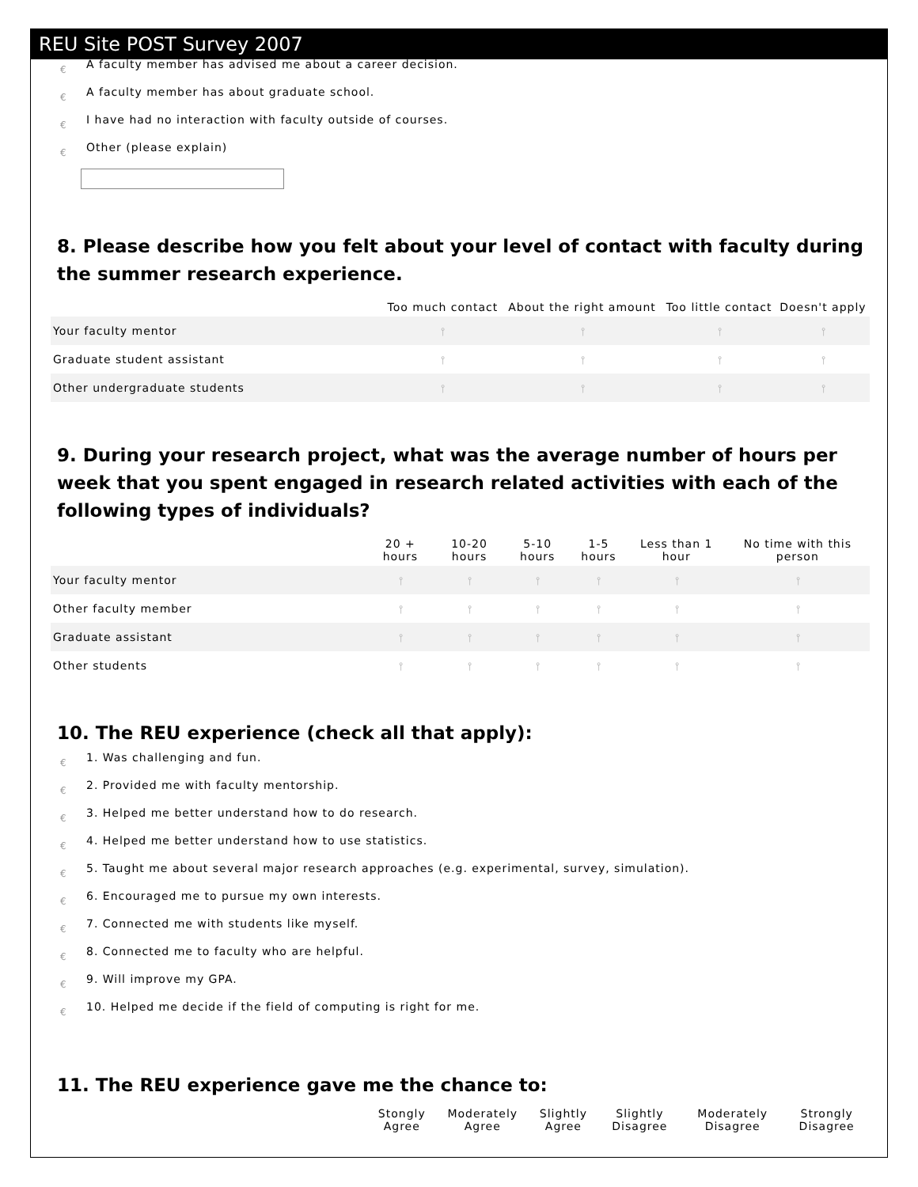REU Site POST Survey 2007
€ A faculty member has advised me about a career decision.
€ A faculty member has about graduate school.
€ I have had no interaction with faculty outside of courses.
€ Other (please explain)
8. Please describe how you felt about your level of contact with faculty during the summer research experience.
| | Too much contact | About the right amount | Too little contact | Doesn't apply |
| --- | --- | --- | --- | --- |
| Your faculty mentor | ⫯ | ⫯ | ⫯ | ⫯ |
| Graduate student assistant | ⫯ | ⫯ | ⫯ | ⫯ |
| Other undergraduate students | ⫯ | ⫯ | ⫯ | ⫯ |
9. During your research project, what was the average number of hours per week that you spent engaged in research related activities with each of the following types of individuals?
| | 20 + hours | 10-20 hours | 5-10 hours | 1-5 hours | Less than 1 hour | No time with this person |
| --- | --- | --- | --- | --- | --- | --- |
| Your faculty mentor | ⫯ | ⫯ | ⫯ | ⫯ | ⫯ | ⫯ |
| Other faculty member | ⫯ | ⫯ | ⫯ | ⫯ | ⫯ | ⫯ |
| Graduate assistant | ⫯ | ⫯ | ⫯ | ⫯ | ⫯ | ⫯ |
| Other students | ⫯ | ⫯ | ⫯ | ⫯ | ⫯ | ⫯ |
10. The REU experience (check all that apply):
€ 1. Was challenging and fun.
€ 2. Provided me with faculty mentorship.
€ 3. Helped me better understand how to do research.
€ 4. Helped me better understand how to use statistics.
€ 5. Taught me about several major research approaches (e.g. experimental, survey, simulation).
€ 6. Encouraged me to pursue my own interests.
€ 7. Connected me with students like myself.
€ 8. Connected me to faculty who are helpful.
€ 9. Will improve my GPA.
€ 10. Helped me decide if the field of computing is right for me.
11. The REU experience gave me the chance to:
| | Stongly Agree | Moderately Agree | Slightly Agree | Slightly Disagree | Moderately Disagree | Strongly Disagree |
| --- | --- | --- | --- | --- | --- | --- |